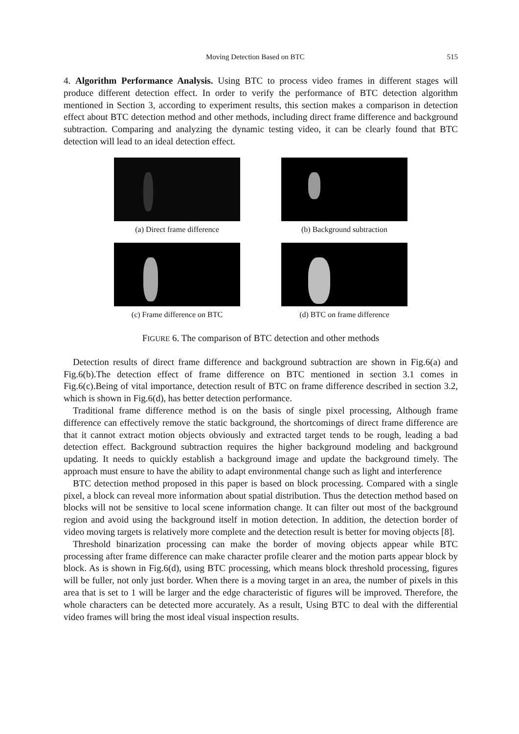Moving Detection Based on BTC 515
4. Algorithm Performance Analysis. Using BTC to process video frames in different stages will produce different detection effect. In order to verify the performance of BTC detection algorithm mentioned in Section 3, according to experiment results, this section makes a comparison in detection effect about BTC detection method and other methods, including direct frame difference and background subtraction. Comparing and analyzing the dynamic testing video, it can be clearly found that BTC detection will lead to an ideal detection effect.
(a) Direct frame difference
(b) Background subtraction
(c) Frame difference on BTC
(d) BTC on frame difference
FIGURE 6. The comparison of BTC detection and other methods
Detection results of direct frame difference and background subtraction are shown in Fig.6(a) and Fig.6(b).The detection effect of frame difference on BTC mentioned in section 3.1 comes in Fig.6(c).Being of vital importance, detection result of BTC on frame difference described in section 3.2, which is shown in Fig.6(d), has better detection performance.
Traditional frame difference method is on the basis of single pixel processing, Although frame difference can effectively remove the static background, the shortcomings of direct frame difference are that it cannot extract motion objects obviously and extracted target tends to be rough, leading a bad detection effect. Background subtraction requires the higher background modeling and background updating. It needs to quickly establish a background image and update the background timely. The approach must ensure to have the ability to adapt environmental change such as light and interference
BTC detection method proposed in this paper is based on block processing. Compared with a single pixel, a block can reveal more information about spatial distribution. Thus the detection method based on blocks will not be sensitive to local scene information change. It can filter out most of the background region and avoid using the background itself in motion detection. In addition, the detection border of video moving targets is relatively more complete and the detection result is better for moving objects [8].
Threshold binarization processing can make the border of moving objects appear while BTC processing after frame difference can make character profile clearer and the motion parts appear block by block. As is shown in Fig.6(d), using BTC processing, which means block threshold processing, figures will be fuller, not only just border. When there is a moving target in an area, the number of pixels in this area that is set to 1 will be larger and the edge characteristic of figures will be improved. Therefore, the whole characters can be detected more accurately. As a result, Using BTC to deal with the differential video frames will bring the most ideal visual inspection results.